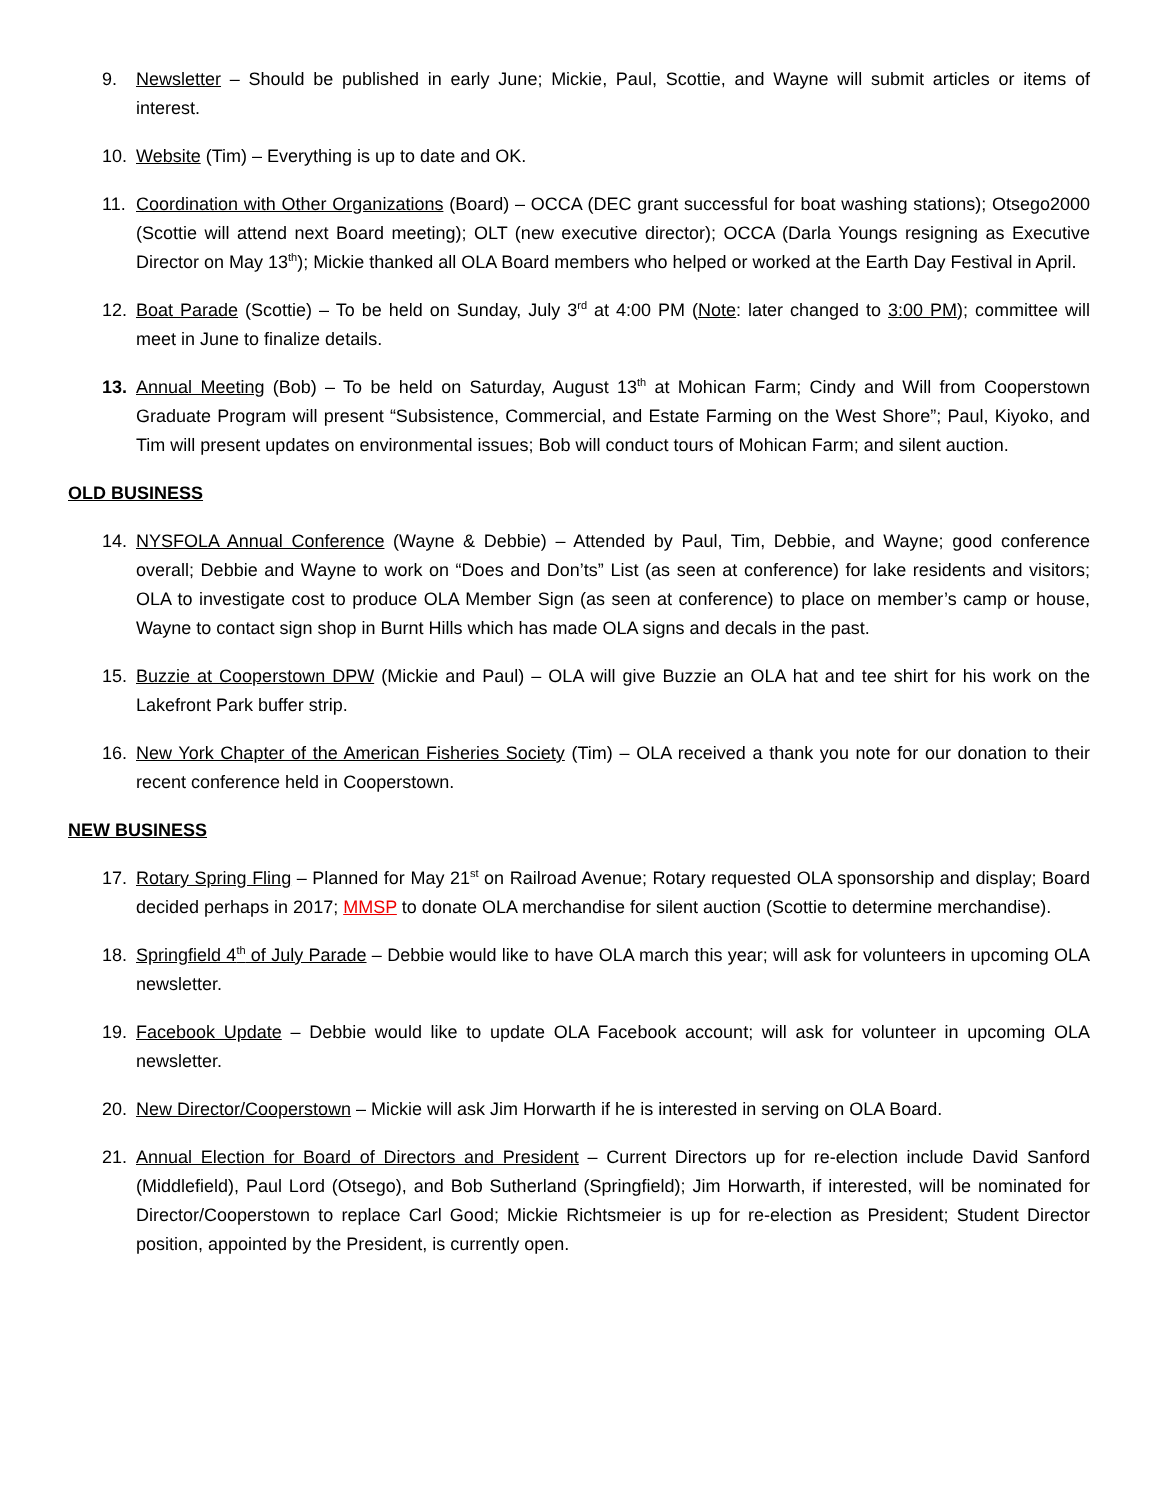9. Newsletter – Should be published in early June; Mickie, Paul, Scottie, and Wayne will submit articles or items of interest.
10. Website (Tim) – Everything is up to date and OK.
11. Coordination with Other Organizations (Board) – OCCA (DEC grant successful for boat washing stations); Otsego2000 (Scottie will attend next Board meeting); OLT (new executive director); OCCA (Darla Youngs resigning as Executive Director on May 13<sup>th</sup>); Mickie thanked all OLA Board members who helped or worked at the Earth Day Festival in April.
12. Boat Parade (Scottie) – To be held on Sunday, July 3<sup>rd</sup> at 4:00 PM (Note: later changed to 3:00 PM); committee will meet in June to finalize details.
13. Annual Meeting (Bob) – To be held on Saturday, August 13<sup>th</sup> at Mohican Farm; Cindy and Will from Cooperstown Graduate Program will present “Subsistence, Commercial, and Estate Farming on the West Shore”; Paul, Kiyoko, and Tim will present updates on environmental issues; Bob will conduct tours of Mohican Farm; and silent auction.
OLD BUSINESS
14. NYSFOLA Annual Conference (Wayne & Debbie) – Attended by Paul, Tim, Debbie, and Wayne; good conference overall; Debbie and Wayne to work on “Does and Don’ts” List (as seen at conference) for lake residents and visitors; OLA to investigate cost to produce OLA Member Sign (as seen at conference) to place on member’s camp or house, Wayne to contact sign shop in Burnt Hills which has made OLA signs and decals in the past.
15. Buzzie at Cooperstown DPW (Mickie and Paul) – OLA will give Buzzie an OLA hat and tee shirt for his work on the Lakefront Park buffer strip.
16. New York Chapter of the American Fisheries Society (Tim) – OLA received a thank you note for our donation to their recent conference held in Cooperstown.
NEW BUSINESS
17. Rotary Spring Fling – Planned for May 21<sup>st</sup> on Railroad Avenue; Rotary requested OLA sponsorship and display; Board decided perhaps in 2017; MMSP to donate OLA merchandise for silent auction (Scottie to determine merchandise).
18. Springfield 4<sup>th</sup> of July Parade – Debbie would like to have OLA march this year; will ask for volunteers in upcoming OLA newsletter.
19. Facebook Update – Debbie would like to update OLA Facebook account; will ask for volunteer in upcoming OLA newsletter.
20. New Director/Cooperstown – Mickie will ask Jim Horwarth if he is interested in serving on OLA Board.
21. Annual Election for Board of Directors and President – Current Directors up for re-election include David Sanford (Middlefield), Paul Lord (Otsego), and Bob Sutherland (Springfield); Jim Horwarth, if interested, will be nominated for Director/Cooperstown to replace Carl Good; Mickie Richtsmeier is up for re-election as President; Student Director position, appointed by the President, is currently open.